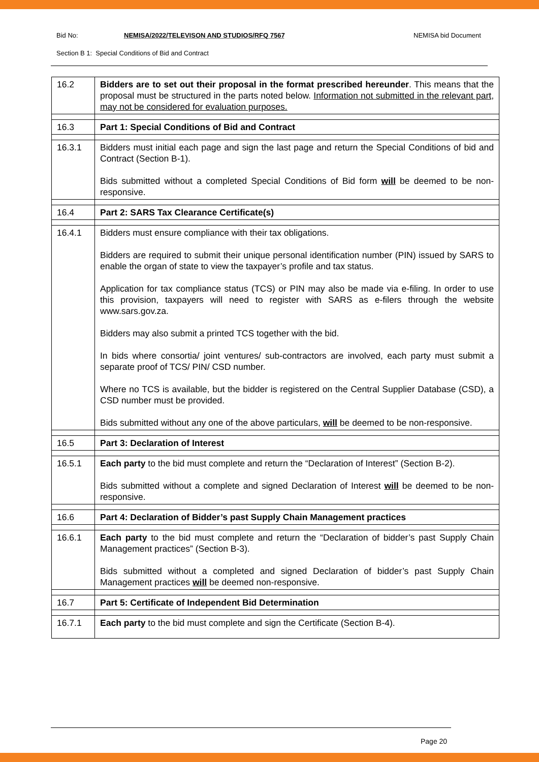Bid No: NEMISA/2022/TELEVISON AND STUDIOS/RFQ 7567 NEMISA bid Document
Section B 1: Special Conditions of Bid and Contract
| 16.2 | Bidders are to set out their proposal in the format prescribed hereunder . This means that the proposal must be structured in the parts noted below. Information not submitted in the relevant part, may not be considered for evaluation purposes. |
| 16.3 | Part 1: Special Conditions of Bid and Contract |
| 16.3.1 | Bidders must initial each page and sign the last page and return the Special Conditions of bid and Contract (Section B-1). Bids submitted without a completed Special Conditions of Bid form will be deemed to be non-responsive. |
| 16.4 | Part 2: SARS Tax Clearance Certificate(s) |
| 16.4.1 | Bidders must ensure compliance with their tax obligations. Bidders are required to submit their unique personal identification number (PIN) issued by SARS to enable the organ of state to view the taxpayer’s profile and tax status. Application for tax compliance status (TCS) or PIN may also be made via e-filing. In order to use this provision, taxpayers will need to register with SARS as e-filers through the website www.sars.gov.za. Bidders may also submit a printed TCS together with the bid. In bids where consortia/ joint ventures/ sub-contractors are involved, each party must submit a separate proof of TCS/ PIN/ CSD number. Where no TCS is available, but the bidder is registered on the Central Supplier Database (CSD), a CSD number must be provided. Bids submitted without any one of the above particulars, will be deemed to be non-responsive. |
| 16.5 | Part 3: Declaration of Interest |
| 16.5.1 | Each party to the bid must complete and return the “Declaration of Interest” (Section B-2). Bids submitted without a complete and signed Declaration of Interest will be deemed to be non-responsive. |
| 16.6 | Part 4: Declaration of Bidder’s past Supply Chain Management practices |
| 16.6.1 | Each party to the bid must complete and return the “Declaration of bidder’s past Supply Chain Management practices” (Section B-3). Bids submitted without a completed and signed Declaration of bidder’s past Supply Chain Management practices will be deemed non-responsive. |
| 16.7 | Part 5: Certificate of Independent Bid Determination |
| 16.7.1 | Each party to the bid must complete and sign the Certificate (Section B-4). |
Page 20